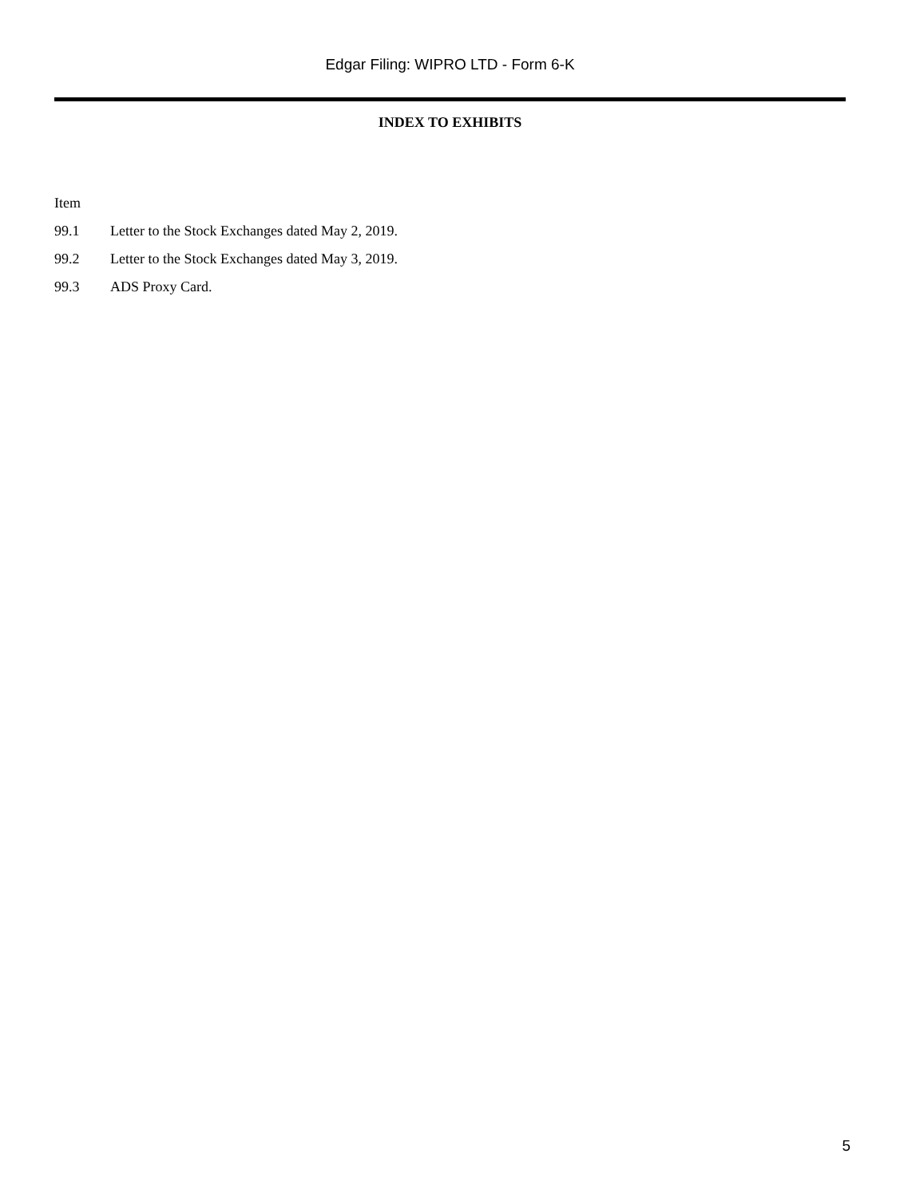Edgar Filing: WIPRO LTD - Form 6-K
INDEX TO EXHIBITS
| Item | |
| --- | --- |
| 99.1 | Letter to the Stock Exchanges dated May 2, 2019. |
| 99.2 | Letter to the Stock Exchanges dated May 3, 2019. |
| 99.3 | ADS Proxy Card. |
5